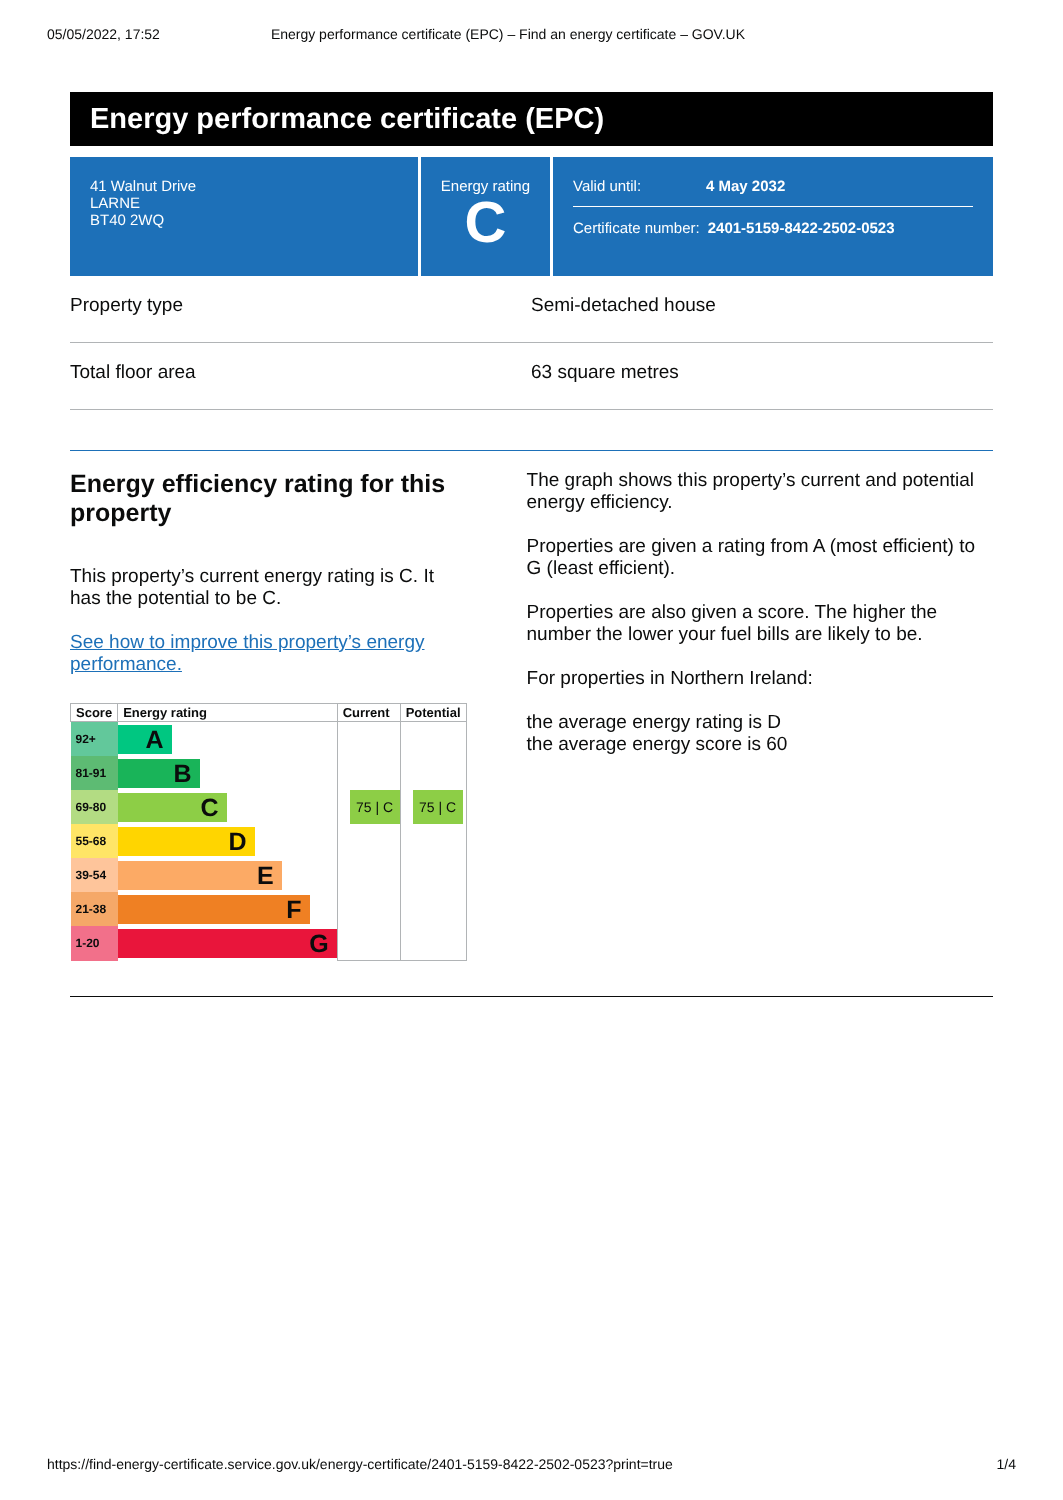05/05/2022, 17:52 Energy performance certificate (EPC) – Find an energy certificate – GOV.UK
Energy performance certificate (EPC)
41 Walnut Drive
LARNE
BT40 2WQ
Energy rating
C
Valid until: 4 May 2032
Certificate number: 2401-5159-8422-2502-0523
Property type Semi-detached house
Total floor area 63 square metres
Energy efficiency rating for this property
This property’s current energy rating is C. It has the potential to be C.
See how to improve this property’s energy performance.
| Score | Energy rating | Current | Potential |
| --- | --- | --- | --- |
| 92+ | A | | |
| 81-91 | B | | |
| 69-80 | C | 75 / C | 75 / C |
| 55-68 | D | | |
| 39-54 | E | | |
| 21-38 | F | | |
| 1-20 | G | | |
The graph shows this property’s current and potential energy efficiency.
Properties are given a rating from A (most efficient) to G (least efficient).
Properties are also given a score. The higher the number the lower your fuel bills are likely to be.
For properties in Northern Ireland:
the average energy rating is D
the average energy score is 60
https://find-energy-certificate.service.gov.uk/energy-certificate/2401-5159-8422-2502-0523?print=true 1/4